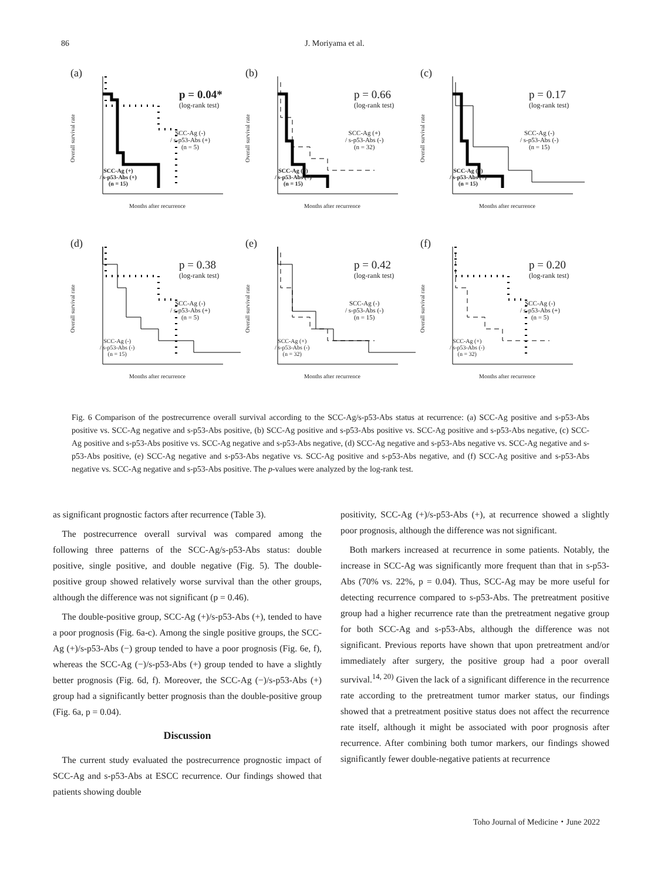86 J. Moriyama et al.
(a)
Overall survival rate
p = 0.04*
(log-rank test)
SCC-Ag (-)
/ s-p53-Abs (+)
(n = 5)
SCC-Ag (+)
/ s-p53-Abs (+)
(n = 15)
Months after recurrence
(b)
Overall survival rate
p = 0.66
(log-rank test)
SCC-Ag (+)
/ s-p53-Abs (-)
(n = 32)
SCC-Ag (+)
/ s-p53-Abs (+)
(n = 15)
Months after recurrence
(c)
Overall survival rate
p = 0.17
(log-rank test)
SCC-Ag (-)
/ s-p53-Abs (-)
(n = 15)
SCC-Ag (+)
/ s-p53-Abs (+)
(n = 15)
Months after recurrence
(d)
Overall survival rate
p = 0.38
(log-rank test)
SCC-Ag (-)
/ s-p53-Abs (+)
(n = 5)
SCC-Ag (-)
/ s-p53-Abs (-)
(n = 15)
Months after recurrence
(e)
Overall survival rate
p = 0.42
(log-rank test)
SCC-Ag (-)
/ s-p53-Abs (-)
(n = 15)
SCC-Ag (+)
/ s-p53-Abs (-)
(n = 32)
Months after recurrence
(f)
Overall survival rate
p = 0.20
(log-rank test)
SCC-Ag (-)
/ s-p53-Abs (+)
(n = 5)
SCC-Ag (+)
/ s-p53-Abs (-)
(n = 32)
Months after recurrence
Fig. 6 Comparison of the postrecurrence overall survival according to the SCC-Ag/s-p53-Abs status at recurrence: (a) SCC-Ag positive and s-p53-Abs positive vs. SCC-Ag negative and s-p53-Abs positive, (b) SCC-Ag positive and s-p53-Abs positive vs. SCC-Ag positive and s-p53-Abs negative, (c) SCC-Ag positive and s-p53-Abs positive vs. SCC-Ag negative and s-p53-Abs negative, (d) SCC-Ag negative and s-p53-Abs negative vs. SCC-Ag negative and s-p53-Abs positive, (e) SCC-Ag negative and s-p53-Abs negative vs. SCC-Ag positive and s-p53-Abs negative, and (f) SCC-Ag positive and s-p53-Abs negative vs. SCC-Ag negative and s-p53-Abs positive. The p-values were analyzed by the log-rank test.
as significant prognostic factors after recurrence (Table 3).
The postrecurrence overall survival was compared among the following three patterns of the SCC-Ag/s-p53-Abs status: double positive, single positive, and double negative (Fig. 5). The double-positive group showed relatively worse survival than the other groups, although the difference was not significant (p = 0.46).
The double-positive group, SCC-Ag (+)/s-p53-Abs (+), tended to have a poor prognosis (Fig. 6a-c). Among the single positive groups, the SCC-Ag (+)/s-p53-Abs (−) group tended to have a poor prognosis (Fig. 6e, f), whereas the SCC-Ag (−)/s-p53-Abs (+) group tended to have a slightly better prognosis (Fig. 6d, f). Moreover, the SCC-Ag (−)/s-p53-Abs (+) group had a significantly better prognosis than the double-positive group (Fig. 6a, p = 0.04).
Discussion
The current study evaluated the postrecurrence prognostic impact of SCC-Ag and s-p53-Abs at ESCC recurrence. Our findings showed that patients showing double
positivity, SCC-Ag (+)/s-p53-Abs (+), at recurrence showed a slightly poor prognosis, although the difference was not significant.
Both markers increased at recurrence in some patients. Notably, the increase in SCC-Ag was significantly more frequent than that in s-p53-Abs (70% vs. 22%, p = 0.04). Thus, SCC-Ag may be more useful for detecting recurrence compared to s-p53-Abs. The pretreatment positive group had a higher recurrence rate than the pretreatment negative group for both SCC-Ag and s-p53-Abs, although the difference was not significant. Previous reports have shown that upon pretreatment and/or immediately after surgery, the positive group had a poor overall survival.<sup>14, 20)</sup> Given the lack of a significant difference in the recurrence rate according to the pretreatment tumor marker status, our findings showed that a pretreatment positive status does not affect the recurrence rate itself, although it might be associated with poor prognosis after recurrence. After combining both tumor markers, our findings showed significantly fewer double-negative patients at recurrence
Toho Journal of Medicine・June 2022